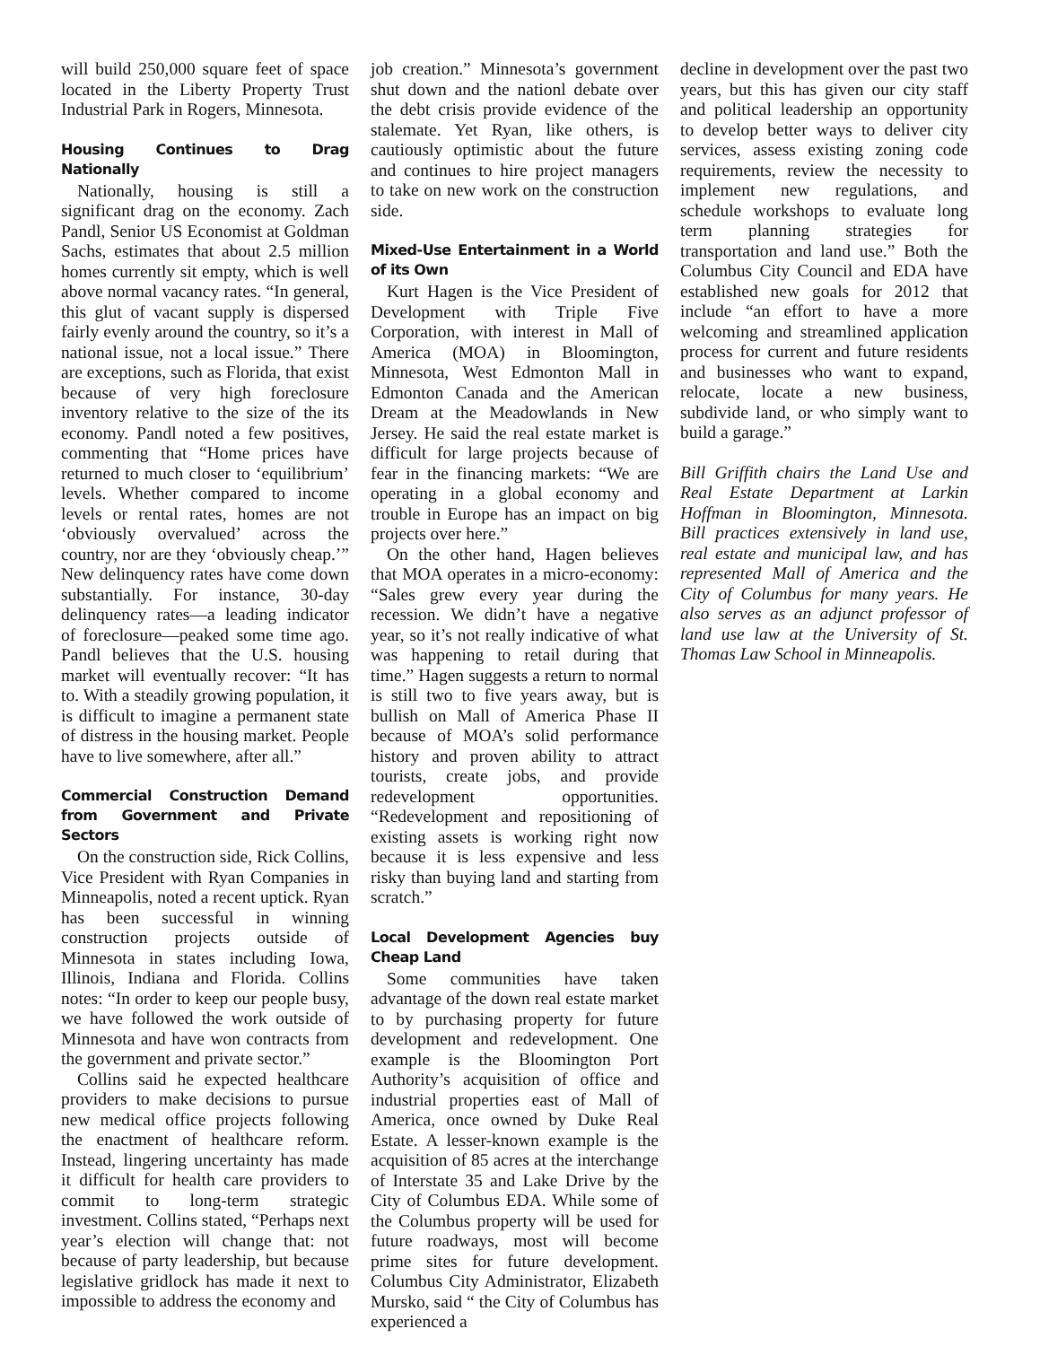will build 250,000 square feet of space located in the Liberty Property Trust Industrial Park in Rogers, Minnesota.
Housing Continues to Drag Nationally
Nationally, housing is still a significant drag on the economy. Zach Pandl, Senior US Economist at Goldman Sachs, estimates that about 2.5 million homes currently sit empty, which is well above normal vacancy rates. “In general, this glut of vacant supply is dispersed fairly evenly around the country, so it’s a national issue, not a local issue.” There are exceptions, such as Florida, that exist because of very high foreclosure inventory relative to the size of the its economy. Pandl noted a few positives, commenting that “Home prices have returned to much closer to ‘equilibrium’ levels. Whether compared to income levels or rental rates, homes are not ‘obviously overvalued’ across the country, nor are they ‘obviously cheap.’” New delinquency rates have come down substantially. For instance, 30-day delinquency rates—a leading indicator of foreclosure—peaked some time ago. Pandl believes that the U.S. housing market will eventually recover: “It has to. With a steadily growing population, it is difficult to imagine a permanent state of distress in the housing market. People have to live somewhere, after all.”
Commercial Construction Demand from Government and Private Sectors
On the construction side, Rick Collins, Vice President with Ryan Companies in Minneapolis, noted a recent uptick. Ryan has been successful in winning construction projects outside of Minnesota in states including Iowa, Illinois, Indiana and Florida. Collins notes: “In order to keep our people busy, we have followed the work outside of Minnesota and have won contracts from the government and private sector.”
Collins said he expected healthcare providers to make decisions to pursue new medical office projects following the enactment of healthcare reform. Instead, lingering uncertainty has made it difficult for health care providers to commit to long-term strategic investment. Collins stated, “Perhaps next year’s election will change that: not because of party leadership, but because legislative gridlock has made it next to impossible to address the economy and
job creation.” Minnesota’s government shut down and the nationl debate over the debt crisis provide evidence of the stalemate. Yet Ryan, like others, is cautiously optimistic about the future and continues to hire project managers to take on new work on the construction side.
Mixed-Use Entertainment in a World of its Own
Kurt Hagen is the Vice President of Development with Triple Five Corporation, with interest in Mall of America (MOA) in Bloomington, Minnesota, West Edmonton Mall in Edmonton Canada and the American Dream at the Meadowlands in New Jersey. He said the real estate market is difficult for large projects because of fear in the financing markets: “We are operating in a global economy and trouble in Europe has an impact on big projects over here.”
On the other hand, Hagen believes that MOA operates in a micro-economy: “Sales grew every year during the recession. We didn’t have a negative year, so it’s not really indicative of what was happening to retail during that time.” Hagen suggests a return to normal is still two to five years away, but is bullish on Mall of America Phase II because of MOA’s solid performance history and proven ability to attract tourists, create jobs, and provide redevelopment opportunities. “Redevelopment and repositioning of existing assets is working right now because it is less expensive and less risky than buying land and starting from scratch.”
Local Development Agencies buy Cheap Land
Some communities have taken advantage of the down real estate market to by purchasing property for future development and redevelopment. One example is the Bloomington Port Authority’s acquisition of office and industrial properties east of Mall of America, once owned by Duke Real Estate. A lesser-known example is the acquisition of 85 acres at the interchange of Interstate 35 and Lake Drive by the City of Columbus EDA. While some of the Columbus property will be used for future roadways, most will become prime sites for future development. Columbus City Administrator, Elizabeth Mursko, said “ the City of Columbus has experienced a
decline in development over the past two years, but this has given our city staff and political leadership an opportunity to develop better ways to deliver city services, assess existing zoning code requirements, review the necessity to implement new regulations, and schedule workshops to evaluate long term planning strategies for transportation and land use.” Both the Columbus City Council and EDA have established new goals for 2012 that include “an effort to have a more welcoming and streamlined application process for current and future residents and businesses who want to expand, relocate, locate a new business, subdivide land, or who simply want to build a garage.”
Bill Griffith chairs the Land Use and Real Estate Department at Larkin Hoffman in Bloomington, Minnesota. Bill practices extensively in land use, real estate and municipal law, and has represented Mall of America and the City of Columbus for many years. He also serves as an adjunct professor of land use law at the University of St. Thomas Law School in Minneapolis.